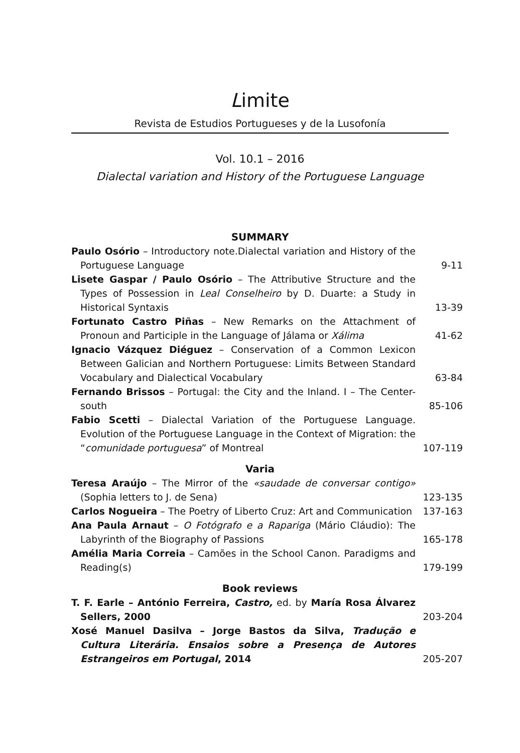Limite
Revista de Estudios Portugueses y de la Lusofonía
Vol. 10.1 – 2016
Dialectal variation and History of the Portuguese Language
SUMMARY
Paulo Osório – Introductory note.Dialectal variation and History of the Portuguese Language
9-11
Lisete Gaspar / Paulo Osório – The Attributive Structure and the Types of Possession in Leal Conselheiro by D. Duarte: a Study in Historical Syntaxis
13-39
Fortunato Castro Piñas – New Remarks on the Attachment of Pronoun and Participle in the Language of Jálama or Xálima
41-62
Ignacio Vázquez Diéguez – Conservation of a Common Lexicon Between Galician and Northern Portuguese: Limits Between Standard Vocabulary and Dialectical Vocabulary
63-84
Fernando Brissos – Portugal: the City and the Inland. I – The Center-south
85-106
Fabio Scetti – Dialectal Variation of the Portuguese Language. Evolution of the Portuguese Language in the Context of Migration: the “comunidade portuguesa” of Montreal
107-119
Varia
Teresa Araújo – The Mirror of the «saudade de conversar contigo» (Sophia letters to J. de Sena)
123-135
Carlos Nogueira – The Poetry of Liberto Cruz: Art and Communication
137-163
Ana Paula Arnaut – O Fotógrafo e a Rapariga (Mário Cláudio): The Labyrinth of the Biography of Passions
165-178
Amélia Maria Correia – Camões in the School Canon. Paradigms and Reading(s)
179-199
Book reviews
T. F. Earle – António Ferreira, Castro, ed. by María Rosa Álvarez Sellers, 2000
203-204
Xosé Manuel Dasilva – Jorge Bastos da Silva, Tradução e Cultura Literária. Ensaios sobre a Presença de Autores Estrangeiros em Portugal, 2014
205-207